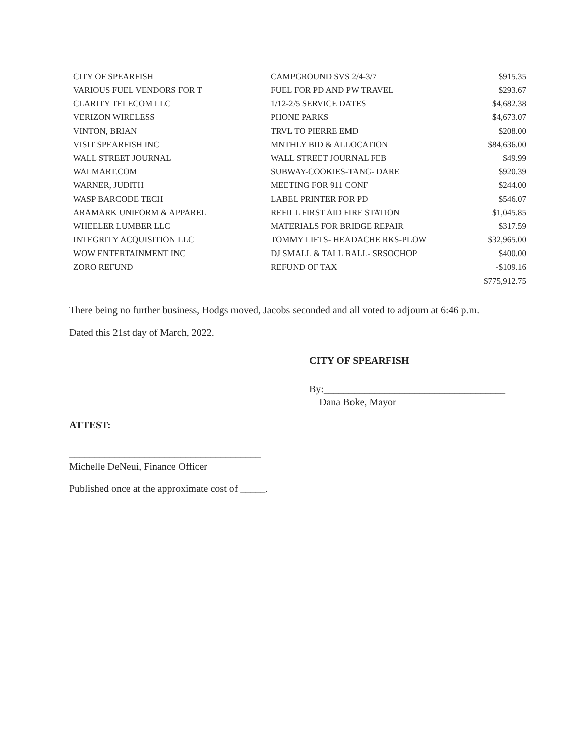| CITY OF SPEARFISH | CAMPGROUND SVS 2/4-3/7 | $915.35 |
| VARIOUS FUEL VENDORS FOR T | FUEL FOR PD AND PW TRAVEL | $293.67 |
| CLARITY TELECOM LLC | 1/12-2/5 SERVICE DATES | $4,682.38 |
| VERIZON WIRELESS | PHONE PARKS | $4,673.07 |
| VINTON, BRIAN | TRVL TO PIERRE EMD | $208.00 |
| VISIT SPEARFISH INC | MNTHLY BID & ALLOCATION | $84,636.00 |
| WALL STREET JOURNAL | WALL STREET JOURNAL FEB | $49.99 |
| WALMART.COM | SUBWAY-COOKIES-TANG- DARE | $920.39 |
| WARNER, JUDITH | MEETING FOR 911 CONF | $244.00 |
| WASP BARCODE TECH | LABEL PRINTER FOR PD | $546.07 |
| ARAMARK UNIFORM & APPAREL | REFILL FIRST AID FIRE STATION | $1,045.85 |
| WHEELER LUMBER LLC | MATERIALS FOR BRIDGE REPAIR | $317.59 |
| INTEGRITY ACQUISITION LLC | TOMMY LIFTS- HEADACHE RKS-PLOW | $32,965.00 |
| WOW ENTERTAINMENT INC | DJ SMALL & TALL BALL- SRSOCHOP | $400.00 |
| ZORO REFUND | REFUND OF TAX | -$109.16 |
| | | $775,912.75 |
There being no further business, Hodgs moved, Jacobs seconded and all voted to adjourn at 6:46 p.m.
Dated this 21st day of March, 2022.
CITY OF SPEARFISH
By:____________________________________
Dana Boke, Mayor
ATTEST:
______________________________________
Michelle DeNeui, Finance Officer
Published once at the approximate cost of _____.